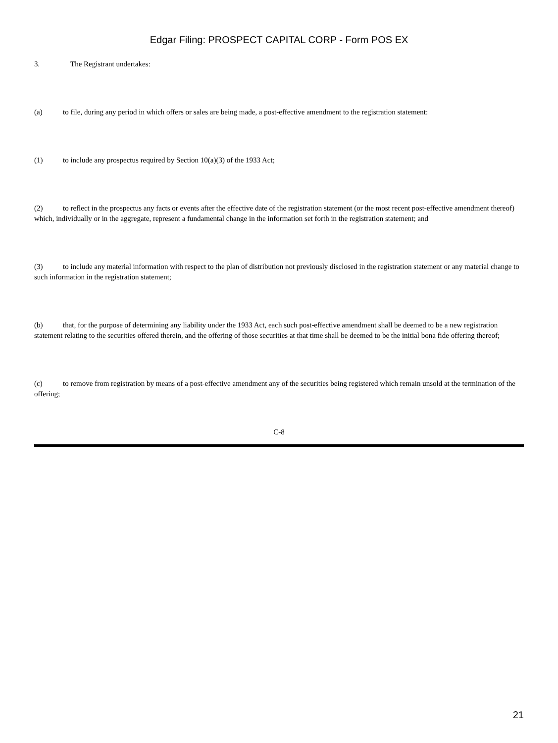Edgar Filing: PROSPECT CAPITAL CORP - Form POS EX
3. The Registrant undertakes:
(a) to file, during any period in which offers or sales are being made, a post-effective amendment to the registration statement:
(1) to include any prospectus required by Section 10(a)(3) of the 1933 Act;
(2) to reflect in the prospectus any facts or events after the effective date of the registration statement (or the most recent post-effective amendment thereof) which, individually or in the aggregate, represent a fundamental change in the information set forth in the registration statement; and
(3) to include any material information with respect to the plan of distribution not previously disclosed in the registration statement or any material change to such information in the registration statement;
(b) that, for the purpose of determining any liability under the 1933 Act, each such post-effective amendment shall be deemed to be a new registration statement relating to the securities offered therein, and the offering of those securities at that time shall be deemed to be the initial bona fide offering thereof;
(c) to remove from registration by means of a post-effective amendment any of the securities being registered which remain unsold at the termination of the offering;
C-8
21